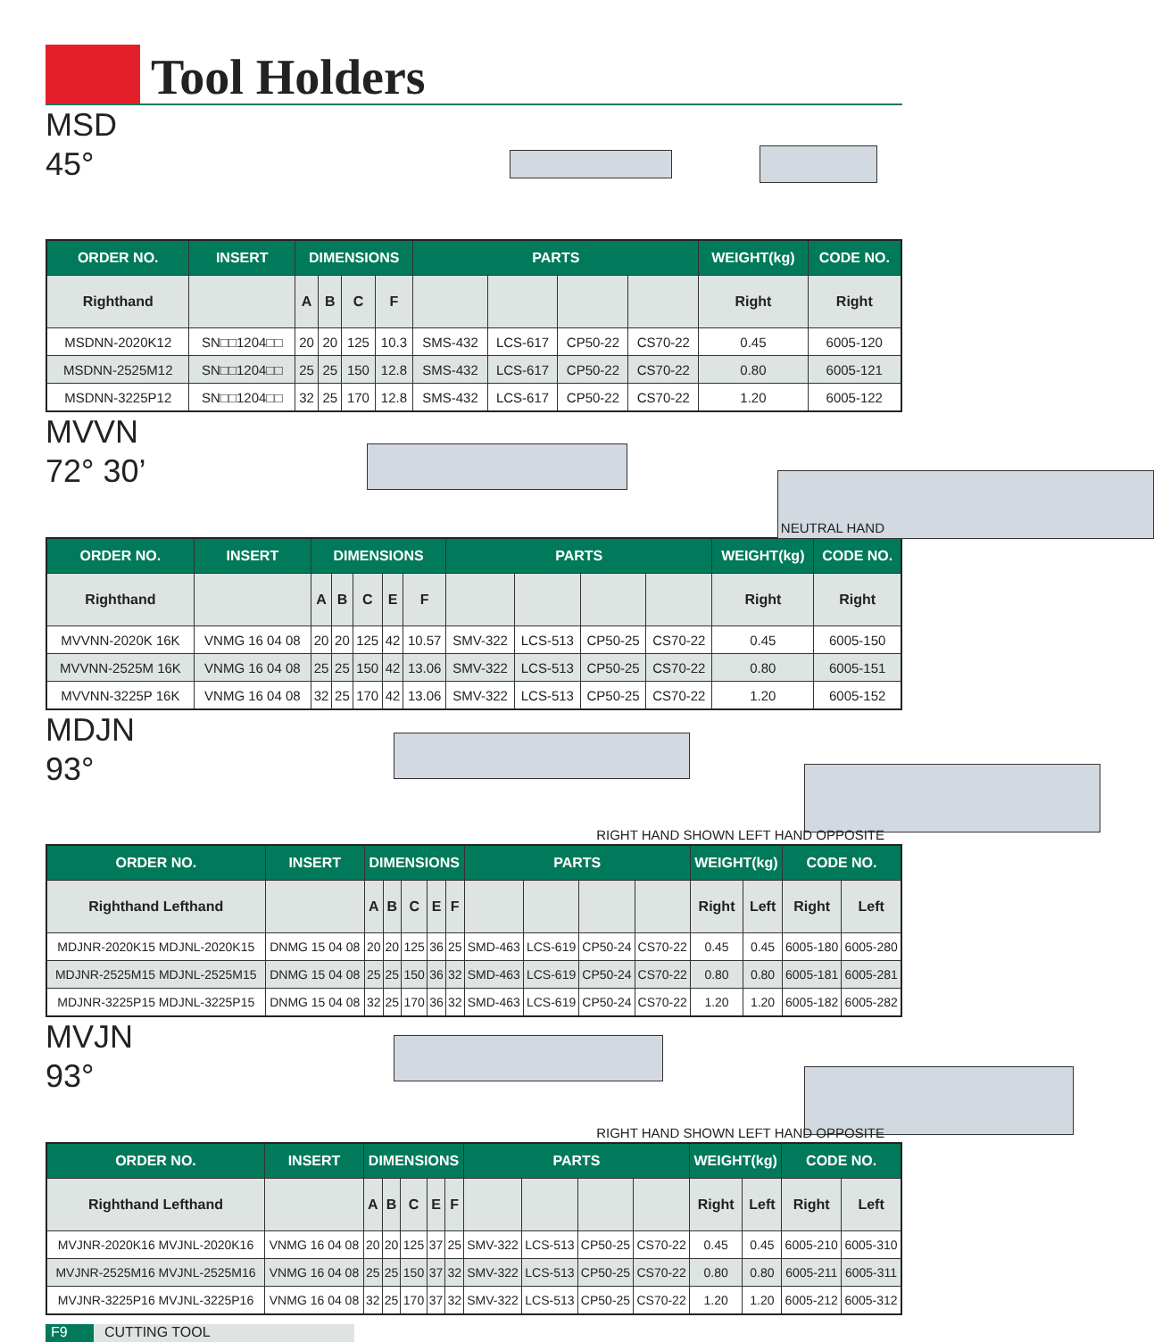Tool Holders
MSD
45°
| ORDER NO. | INSERT | DIMENSIONS | | | | PARTS | | | | WEIGHT(kg) | CODE NO. |
| --- | --- | --- | --- | --- | --- | --- | --- | --- | --- | --- | --- |
| Righthand | | A | B | C | F | | | | | Right | Right |
| MSDNN-2020K12 | SN□□1204□□ | 20 | 20 | 125 | 10.3 | SMS-432 | LCS-617 | CP50-22 | CS70-22 | 0.45 | 6005-120 |
| MSDNN-2525M12 | SN□□1204□□ | 25 | 25 | 150 | 12.8 | SMS-432 | LCS-617 | CP50-22 | CS70-22 | 0.80 | 6005-121 |
| MSDNN-3225P12 | SN□□1204□□ | 32 | 25 | 170 | 12.8 | SMS-432 | LCS-617 | CP50-22 | CS70-22 | 1.20 | 6005-122 |
MVVN
72° 30’
NEUTRAL HAND
| ORDER NO. | INSERT | DIMENSIONS | | | | | PARTS | | | | WEIGHT(kg) | CODE NO. |
| --- | --- | --- | --- | --- | --- | --- | --- | --- | --- | --- | --- | --- |
| Righthand | | A | B | C | E | F | | | | | Right | Right |
| MVVNN-2020K 16K | VNMG 16 04 08 | 20 | 20 | 125 | 42 | 10.57 | SMV-322 | LCS-513 | CP50-25 | CS70-22 | 0.45 | 6005-150 |
| MVVNN-2525M 16K | VNMG 16 04 08 | 25 | 25 | 150 | 42 | 13.06 | SMV-322 | LCS-513 | CP50-25 | CS70-22 | 0.80 | 6005-151 |
| MVVNN-3225P 16K | VNMG 16 04 08 | 32 | 25 | 170 | 42 | 13.06 | SMV-322 | LCS-513 | CP50-25 | CS70-22 | 1.20 | 6005-152 |
MDJN
93°
RIGHT HAND SHOWN LEFT HAND OPPOSITE
| ORDER NO. | INSERT | DIMENSIONS | | | | | PARTS | | | | WEIGHT(kg) | | CODE NO. | |
| --- | --- | --- | --- | --- | --- | --- | --- | --- | --- | --- | --- | --- | --- | --- |
| Righthand Lefthand | | A | B | C | E | F | | | | | Right | Left | Right | Left |
| MDJNR-2020K15 MDJNL-2020K15 | DNMG 15 04 08 | 20 | 20 | 125 | 36 | 25 | SMD-463 | LCS-619 | CP50-24 | CS70-22 | 0.45 | 0.45 | 6005-180 | 6005-280 |
| MDJNR-2525M15 MDJNL-2525M15 | DNMG 15 04 08 | 25 | 25 | 150 | 36 | 32 | SMD-463 | LCS-619 | CP50-24 | CS70-22 | 0.80 | 0.80 | 6005-181 | 6005-281 |
| MDJNR-3225P15 MDJNL-3225P15 | DNMG 15 04 08 | 32 | 25 | 170 | 36 | 32 | SMD-463 | LCS-619 | CP50-24 | CS70-22 | 1.20 | 1.20 | 6005-182 | 6005-282 |
MVJN
93°
RIGHT HAND SHOWN LEFT HAND OPPOSITE
| ORDER NO. | INSERT | DIMENSIONS | | | | | PARTS | | | | WEIGHT(kg) | | CODE NO. | |
| --- | --- | --- | --- | --- | --- | --- | --- | --- | --- | --- | --- | --- | --- | --- |
| Righthand Lefthand | | A | B | C | E | F | | | | | Right | Left | Right | Left |
| MVJNR-2020K16 MVJNL-2020K16 | VNMG 16 04 08 | 20 | 20 | 125 | 37 | 25 | SMV-322 | LCS-513 | CP50-25 | CS70-22 | 0.45 | 0.45 | 6005-210 | 6005-310 |
| MVJNR-2525M16 MVJNL-2525M16 | VNMG 16 04 08 | 25 | 25 | 150 | 37 | 32 | SMV-322 | LCS-513 | CP50-25 | CS70-22 | 0.80 | 0.80 | 6005-211 | 6005-311 |
| MVJNR-3225P16 MVJNL-3225P16 | VNMG 16 04 08 | 32 | 25 | 170 | 37 | 32 | SMV-322 | LCS-513 | CP50-25 | CS70-22 | 1.20 | 1.20 | 6005-212 | 6005-312 |
F9 CUTTING TOOL